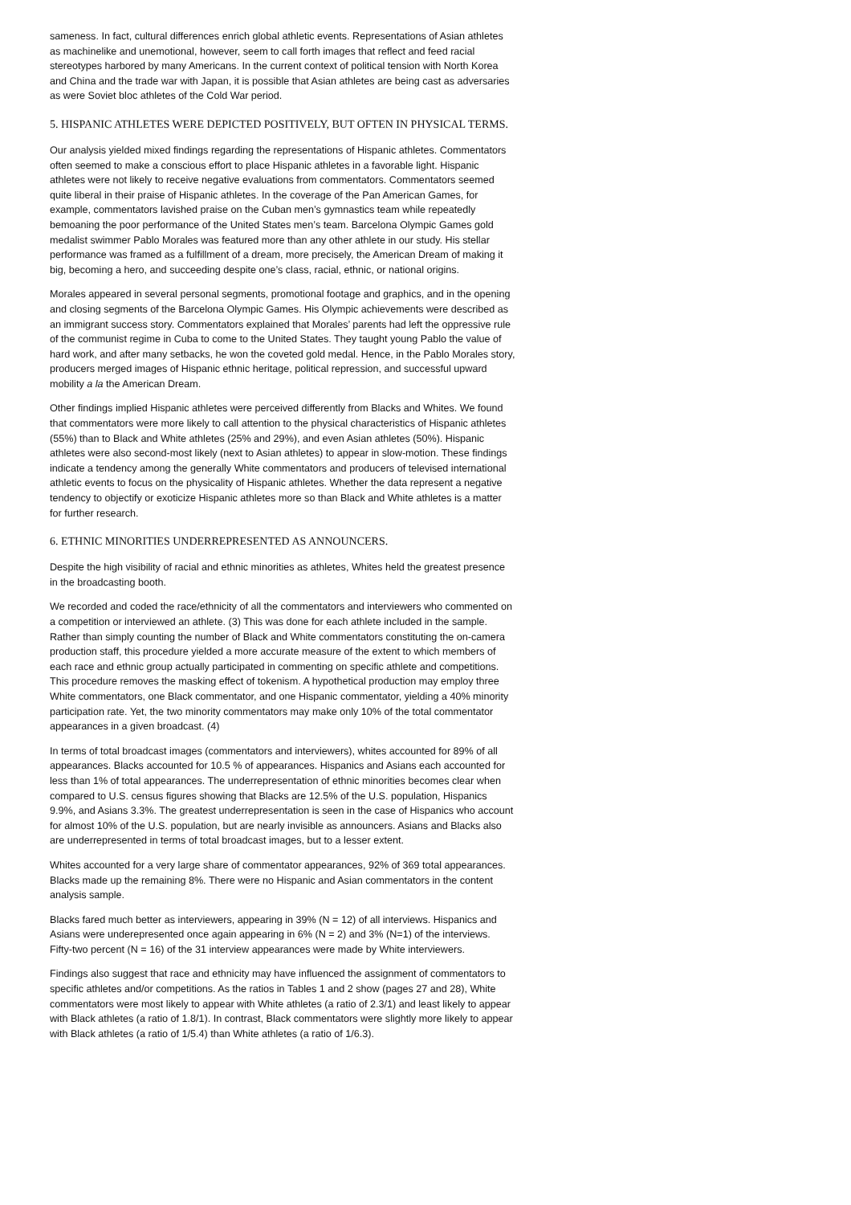sameness. In fact, cultural differences enrich global athletic events. Representations of Asian athletes as machinelike and unemotional, however, seem to call forth images that reflect and feed racial stereotypes harbored by many Americans. In the current context of political tension with North Korea and China and the trade war with Japan, it is possible that Asian athletes are being cast as adversaries as were Soviet bloc athletes of the Cold War period.
5. HISPANIC ATHLETES WERE DEPICTED POSITIVELY, BUT OFTEN IN PHYSICAL TERMS.
Our analysis yielded mixed findings regarding the representations of Hispanic athletes. Commentators often seemed to make a conscious effort to place Hispanic athletes in a favorable light. Hispanic athletes were not likely to receive negative evaluations from commentators. Commentators seemed quite liberal in their praise of Hispanic athletes. In the coverage of the Pan American Games, for example, commentators lavished praise on the Cuban men’s gymnastics team while repeatedly bemoaning the poor performance of the United States men’s team. Barcelona Olympic Games gold medalist swimmer Pablo Morales was featured more than any other athlete in our study. His stellar performance was framed as a fulfillment of a dream, more precisely, the American Dream of making it big, becoming a hero, and succeeding despite one’s class, racial, ethnic, or national origins.
Morales appeared in several personal segments, promotional footage and graphics, and in the opening and closing segments of the Barcelona Olympic Games. His Olympic achievements were described as an immigrant success story. Commentators explained that Morales’ parents had left the oppressive rule of the communist regime in Cuba to come to the United States. They taught young Pablo the value of hard work, and after many setbacks, he won the coveted gold medal. Hence, in the Pablo Morales story, producers merged images of Hispanic ethnic heritage, political repression, and successful upward mobility a la the American Dream.
Other findings implied Hispanic athletes were perceived differently from Blacks and Whites. We found that commentators were more likely to call attention to the physical characteristics of Hispanic athletes (55%) than to Black and White athletes (25% and 29%), and even Asian athletes (50%). Hispanic athletes were also second-most likely (next to Asian athletes) to appear in slow-motion. These findings indicate a tendency among the generally White commentators and producers of televised international athletic events to focus on the physicality of Hispanic athletes. Whether the data represent a negative tendency to objectify or exoticize Hispanic athletes more so than Black and White athletes is a matter for further research.
6. ETHNIC MINORITIES UNDERREPRESENTED AS ANNOUNCERS.
Despite the high visibility of racial and ethnic minorities as athletes, Whites held the greatest presence in the broadcasting booth.
We recorded and coded the race/ethnicity of all the commentators and interviewers who commented on a competition or interviewed an athlete. (3) This was done for each athlete included in the sample. Rather than simply counting the number of Black and White commentators constituting the on-camera production staff, this procedure yielded a more accurate measure of the extent to which members of each race and ethnic group actually participated in commenting on specific athlete and competitions. This procedure removes the masking effect of tokenism. A hypothetical production may employ three White commentators, one Black commentator, and one Hispanic commentator, yielding a 40% minority participation rate. Yet, the two minority commentators may make only 10% of the total commentator appearances in a given broadcast. (4)
In terms of total broadcast images (commentators and interviewers), whites accounted for 89% of all appearances. Blacks accounted for 10.5 % of appearances. Hispanics and Asians each accounted for less than 1% of total appearances. The underrepresentation of ethnic minorities becomes clear when compared to U.S. census figures showing that Blacks are 12.5% of the U.S. population, Hispanics 9.9%, and Asians 3.3%. The greatest underrepresentation is seen in the case of Hispanics who account for almost 10% of the U.S. population, but are nearly invisible as announcers. Asians and Blacks also are underrepresented in terms of total broadcast images, but to a lesser extent.
Whites accounted for a very large share of commentator appearances, 92% of 369 total appearances. Blacks made up the remaining 8%. There were no Hispanic and Asian commentators in the content analysis sample.
Blacks fared much better as interviewers, appearing in 39% (N = 12) of all interviews. Hispanics and Asians were underepresented once again appearing in 6% (N = 2) and 3% (N=1) of the interviews. Fifty-two percent (N = 16) of the 31 interview appearances were made by White interviewers.
Findings also suggest that race and ethnicity may have influenced the assignment of commentators to specific athletes and/or competitions. As the ratios in Tables 1 and 2 show (pages 27 and 28), White commentators were most likely to appear with White athletes (a ratio of 2.3/1) and least likely to appear with Black athletes (a ratio of 1.8/1). In contrast, Black commentators were slightly more likely to appear with Black athletes (a ratio of 1/5.4) than White athletes (a ratio of 1/6.3).